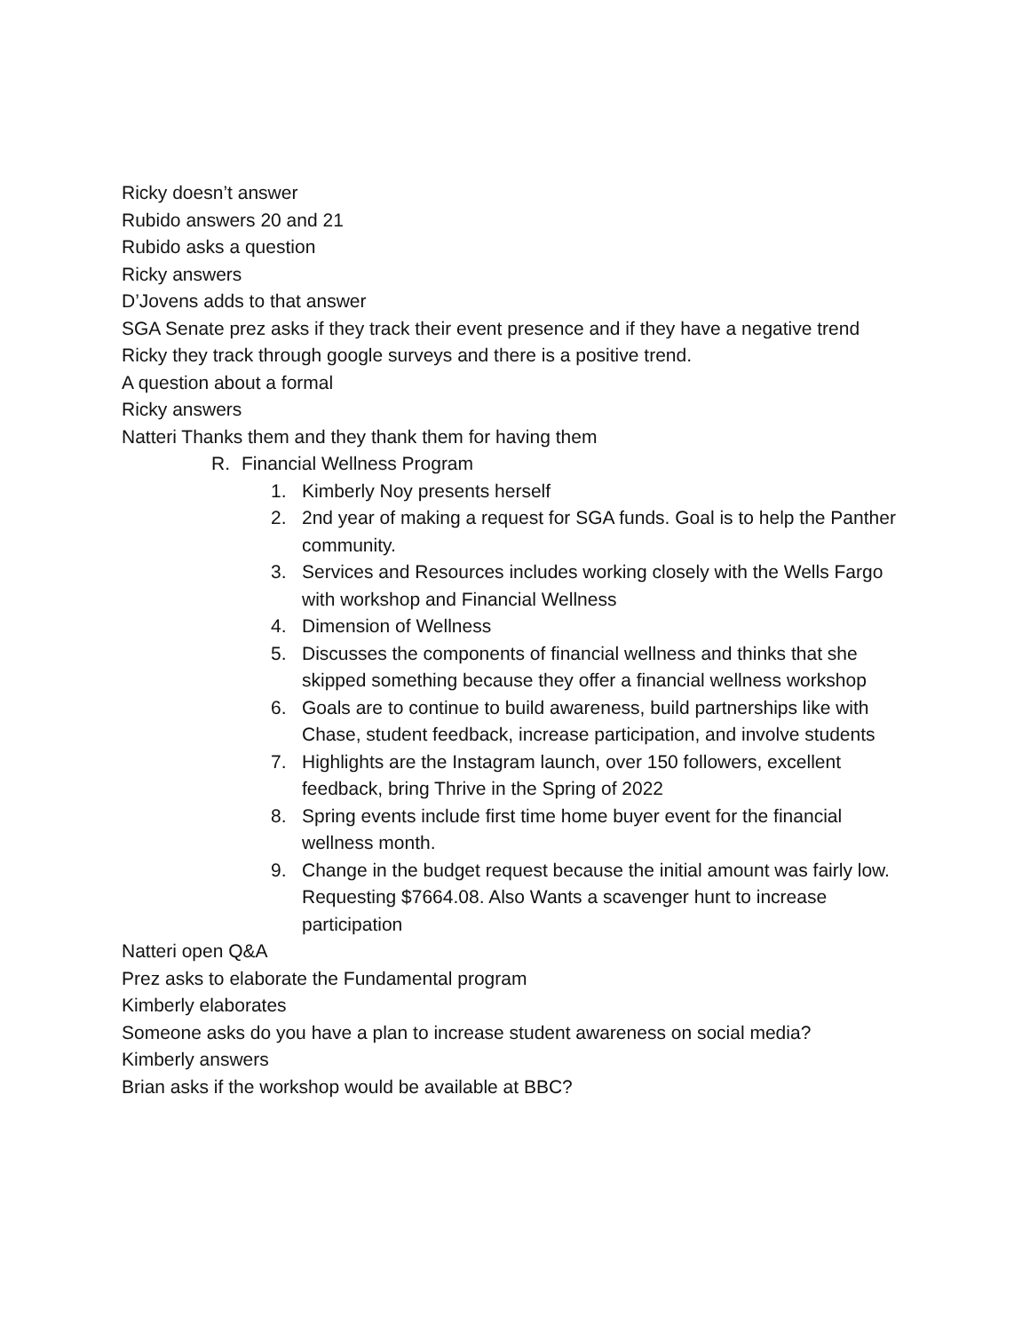Ricky doesn’t answer
Rubido answers 20 and 21
Rubido asks a question
Ricky answers
D’Jovens adds to that answer
SGA Senate prez asks if they track their event presence and if they have a negative trend
Ricky they track through google surveys and there is a positive trend.
A question about a formal
Ricky answers
Natteri Thanks them and they thank them for having them
R. Financial Wellness Program
1. Kimberly Noy presents herself
2. 2nd year of making a request for SGA funds. Goal is to help the Panther community.
3. Services and Resources includes working closely with the Wells Fargo with workshop and Financial Wellness
4. Dimension of Wellness
5. Discusses the components of financial wellness and thinks that she skipped something because they offer a financial wellness workshop
6. Goals are to continue to build awareness, build partnerships like with Chase, student feedback, increase participation, and involve students
7. Highlights are the Instagram launch, over 150 followers, excellent feedback, bring Thrive in the Spring of 2022
8. Spring events include first time home buyer event for the financial wellness month.
9. Change in the budget request because the initial amount was fairly low. Requesting $7664.08. Also Wants a scavenger hunt to increase participation
Natteri open Q&A
Prez asks to elaborate the Fundamental program
Kimberly elaborates
Someone asks do you have a plan to increase student awareness on social media?
Kimberly answers
Brian asks if the workshop would be available at BBC?